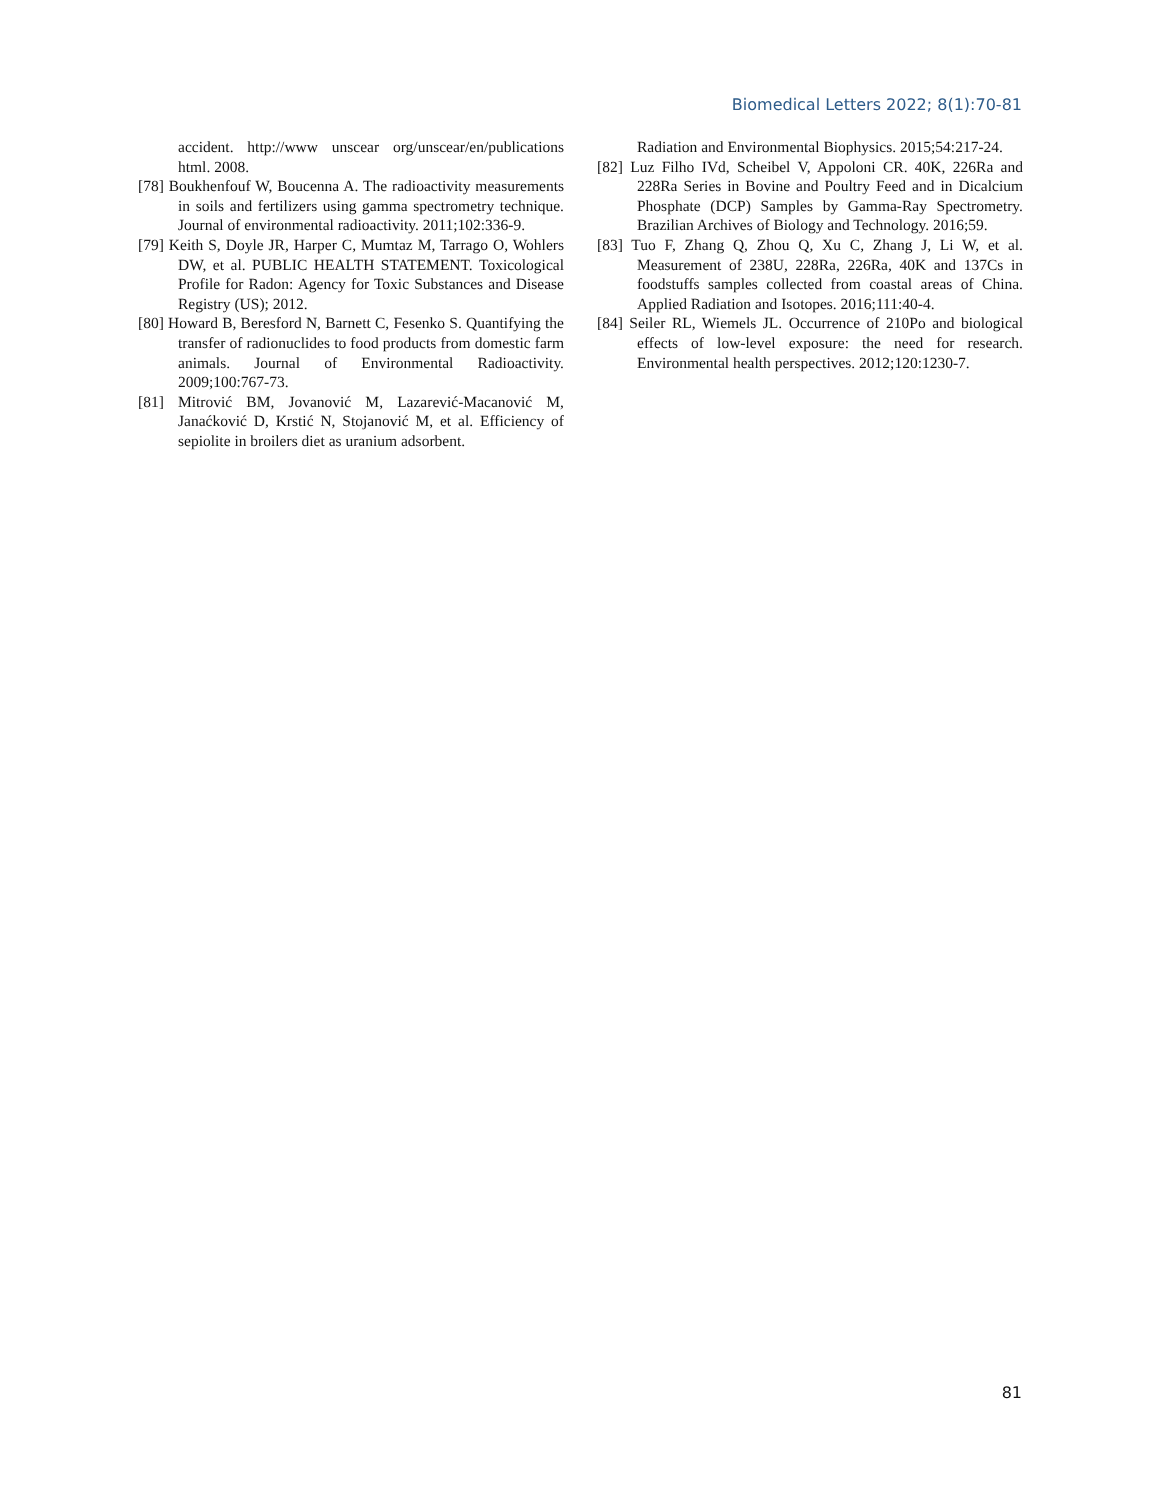Biomedical Letters 2022; 8(1):70-81
accident. http://www unscear org/unscear/en/publications html. 2008.
[78] Boukhenfouf W, Boucenna A. The radioactivity measurements in soils and fertilizers using gamma spectrometry technique. Journal of environmental radioactivity. 2011;102:336-9.
[79] Keith S, Doyle JR, Harper C, Mumtaz M, Tarrago O, Wohlers DW, et al. PUBLIC HEALTH STATEMENT. Toxicological Profile for Radon: Agency for Toxic Substances and Disease Registry (US); 2012.
[80] Howard B, Beresford N, Barnett C, Fesenko S. Quantifying the transfer of radionuclides to food products from domestic farm animals. Journal of Environmental Radioactivity. 2009;100:767-73.
[81] Mitrović BM, Jovanović M, Lazarević-Macanović M, Janaćković D, Krstić N, Stojanović M, et al. Efficiency of sepiolite in broilers diet as uranium adsorbent.
Radiation and Environmental Biophysics. 2015;54:217-24.
[82] Luz Filho IVd, Scheibel V, Appoloni CR. 40K, 226Ra and 228Ra Series in Bovine and Poultry Feed and in Dicalcium Phosphate (DCP) Samples by Gamma-Ray Spectrometry. Brazilian Archives of Biology and Technology. 2016;59.
[83] Tuo F, Zhang Q, Zhou Q, Xu C, Zhang J, Li W, et al. Measurement of 238U, 228Ra, 226Ra, 40K and 137Cs in foodstuffs samples collected from coastal areas of China. Applied Radiation and Isotopes. 2016;111:40-4.
[84] Seiler RL, Wiemels JL. Occurrence of 210Po and biological effects of low-level exposure: the need for research. Environmental health perspectives. 2012;120:1230-7.
81